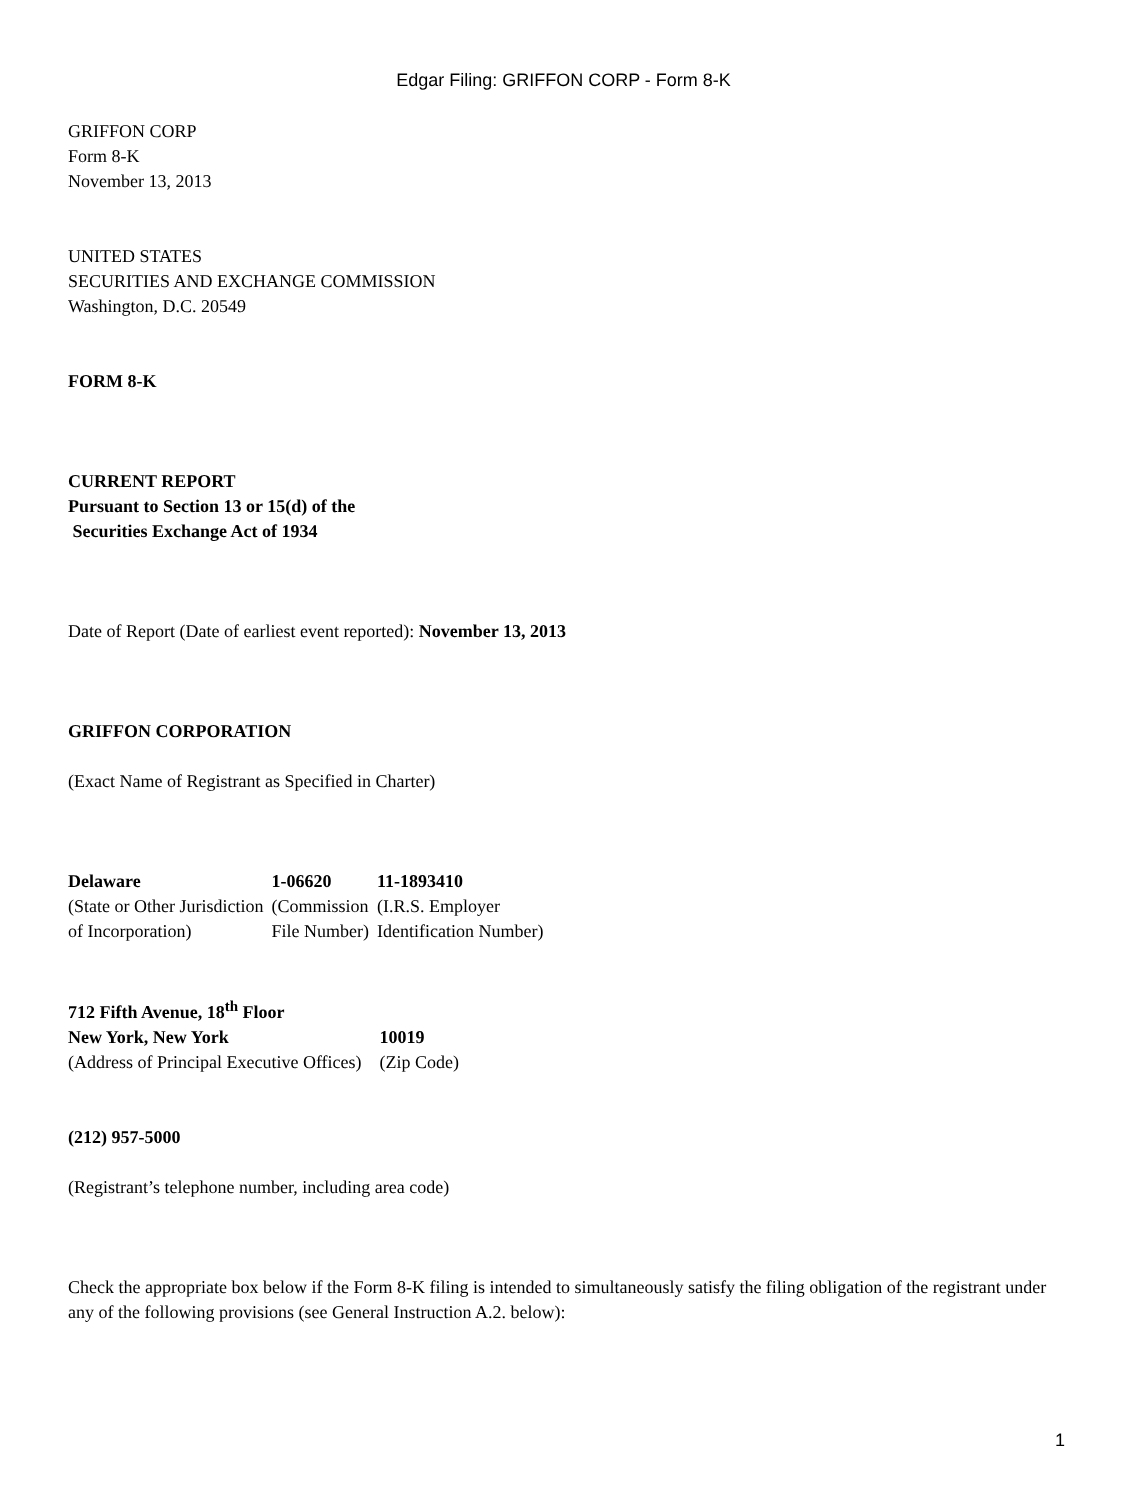Edgar Filing: GRIFFON CORP - Form 8-K
GRIFFON CORP
Form 8-K
November 13, 2013
UNITED STATES
SECURITIES AND EXCHANGE COMMISSION
Washington, D.C. 20549
FORM 8-K
CURRENT REPORT
Pursuant to Section 13 or 15(d) of the
Securities Exchange Act of 1934
Date of Report (Date of earliest event reported): November 13, 2013
GRIFFON CORPORATION
(Exact Name of Registrant as Specified in Charter)
| Delaware | 1-06620 | 11-1893410 |
| (State or Other Jurisdiction of Incorporation) | (Commission File Number) | (I.R.S. Employer Identification Number) |
| 712 Fifth Avenue, 18<sup>th</sup> Floor | |
| New York, New York | 10019 |
| (Address of Principal Executive Offices) | (Zip Code) |
(212) 957-5000
(Registrant’s telephone number, including area code)
Check the appropriate box below if the Form 8-K filing is intended to simultaneously satisfy the filing obligation of the registrant under any of the following provisions (see General Instruction A.2. below):
1